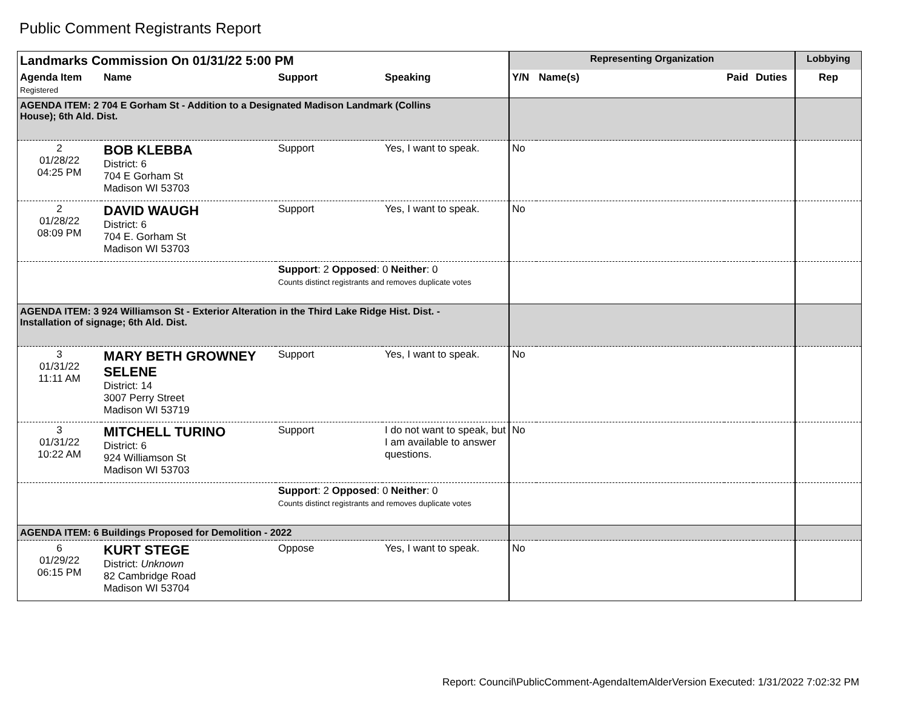Public Comment Registrants Report
| Landmarks Commission On 01/31/22 5:00 PM | | | | Representing Organization | | | | Lobbying |
| --- | --- | --- | --- | --- | --- | --- | --- | --- |
| Agenda Item Registered | Name | Support | Speaking | Y/N | Name(s) | Paid | Duties | Rep |
| AGENDA ITEM: 2 704 E Gorham St - Addition to a Designated Madison Landmark (Collins House); 6th Ald. Dist. | | | | | | | | |
| 2 01/28/22 04:25 PM | BOB KLEBBA District: 6 704 E Gorham St Madison WI 53703 | Support | Yes, I want to speak. | No | | | | |
| 2 01/28/22 08:09 PM | DAVID WAUGH District: 6 704 E. Gorham St Madison WI 53703 | Support | Yes, I want to speak. | No | | | | |
| | | Support : 2 Opposed : 0 Neither : 0 Counts distinct registrants and removes duplicate votes | | | | | | |
| AGENDA ITEM: 3 924 Williamson St - Exterior Alteration in the Third Lake Ridge Hist. Dist. - Installation of signage; 6th Ald. Dist. | | | | | | | | |
| 3 01/31/22 11:11 AM | MARY BETH GROWNEY SELENE District: 14 3007 Perry Street Madison WI 53719 | Support | Yes, I want to speak. | No | | | | |
| 3 01/31/22 10:22 AM | MITCHELL TURINO District: 6 924 Williamson St Madison WI 53703 | Support | I do not want to speak, but I am available to answer questions. | No | | | | |
| | | Support : 2 Opposed : 0 Neither : 0 Counts distinct registrants and removes duplicate votes | | | | | | |
| AGENDA ITEM: 6 Buildings Proposed for Demolition - 2022 | | | | | | | | |
| 6 01/29/22 06:15 PM | KURT STEGE District: Unknown 82 Cambridge Road Madison WI 53704 | Oppose | Yes, I want to speak. | No | | | | |
Report: Council\PublicComment-AgendaItemAlderVersion Executed: 1/31/2022 7:02:32 PM